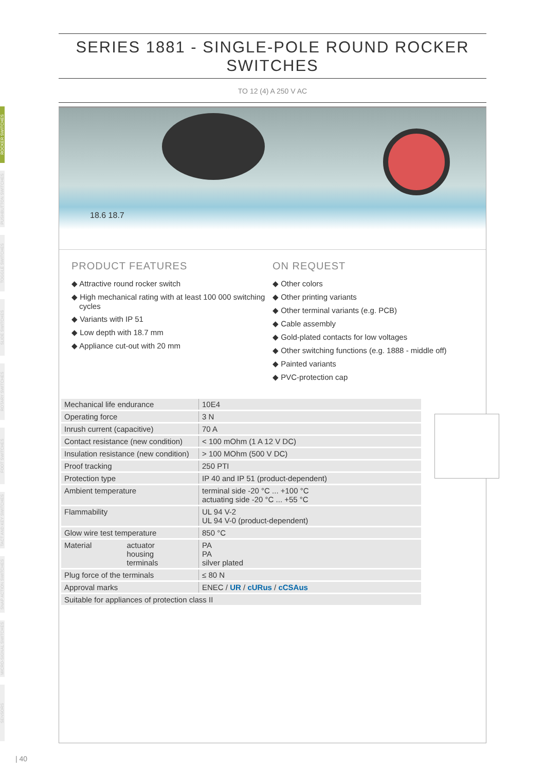SERIES 1881 - SINGLE-POLE ROUND ROCKER SWITCHES
TO 12 (4) A 250 V AC
ROCKER SWITCHES
PUSHBUTTON SWITCHES
TOGGLE SWITCHES
SLIDE SWITCHES
ROTARY SWITCHES
FOOT SWITCHES
TACT AND KEY SWITCHES
SNAP ACTION SWITCHES
MICRO-SIGNAL SWITCHES
SENSORS
18.6 18.7
PRODUCT FEATURES
◆ Attractive round rocker switch
◆ High mechanical rating with at least 100 000 switching cycles
◆ Variants with IP 51
◆ Low depth with 18.7 mm
◆ Appliance cut-out with 20 mm
ON REQUEST
◆ Other colors
◆ Other printing variants
◆ Other terminal variants (e.g. PCB)
◆ Cable assembly
◆ Gold-plated contacts for low voltages
◆ Other switching functions (e.g. 1888 - middle off)
◆ Painted variants
◆ PVC-protection cap
| Mechanical life endurance | 10E4 |
| Operating force | 3 N |
| Inrush current (capacitive) | 70 A |
| Contact resistance (new condition) | < 100 mOhm (1 A 12 V DC) |
| Insulation resistance (new condition) | > 100 MOhm (500 V DC) |
| Proof tracking | 250 PTI |
| Protection type | IP 40 and IP 51 (product-dependent) |
| Ambient temperature | terminal side -20 °C ... +100 °C actuating side -20 °C ... +55 °C |
| Flammability | UL 94 V-2 UL 94 V-0 (product-dependent) |
| Glow wire test temperature | 850 °C |
| Material actuator housing terminals | PA PA silver plated |
| Plug force of the terminals | ≤ 80 N |
| Approval marks | ENEC / UR / cURus / cCSAus |
| Suitable for appliances of protection class II | |
| 40